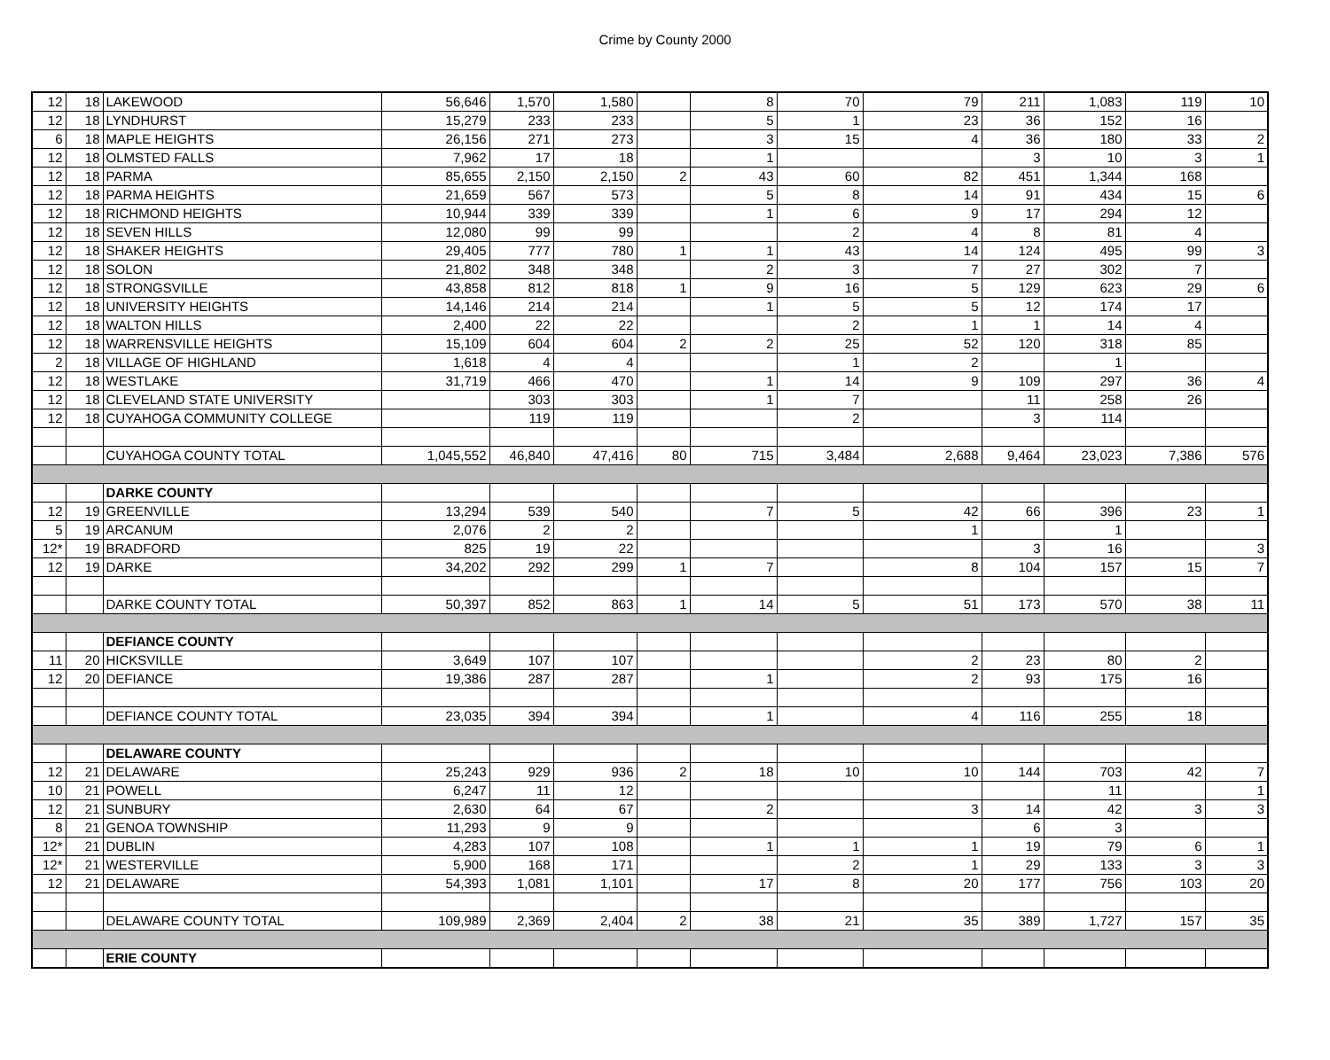Crime by County 2000
| 12 | 18 | LAKEWOOD | 56,646 | 1,570 | 1,580 | | 8 | 70 | 79 | 211 | 1,083 | 119 | 10 |
| 12 | 18 | LYNDHURST | 15,279 | 233 | 233 | | 5 | 1 | 23 | 36 | 152 | 16 | |
| 6 | 18 | MAPLE HEIGHTS | 26,156 | 271 | 273 | | 3 | 15 | 4 | 36 | 180 | 33 | 2 |
| 12 | 18 | OLMSTED FALLS | 7,962 | 17 | 18 | | 1 | | | 3 | 10 | 3 | 1 |
| 12 | 18 | PARMA | 85,655 | 2,150 | 2,150 | 2 | 43 | 60 | 82 | 451 | 1,344 | 168 | |
| 12 | 18 | PARMA HEIGHTS | 21,659 | 567 | 573 | | 5 | 8 | 14 | 91 | 434 | 15 | 6 |
| 12 | 18 | RICHMOND HEIGHTS | 10,944 | 339 | 339 | | 1 | 6 | 9 | 17 | 294 | 12 | |
| 12 | 18 | SEVEN HILLS | 12,080 | 99 | 99 | | | 2 | 4 | 8 | 81 | 4 | |
| 12 | 18 | SHAKER HEIGHTS | 29,405 | 777 | 780 | 1 | 1 | 43 | 14 | 124 | 495 | 99 | 3 |
| 12 | 18 | SOLON | 21,802 | 348 | 348 | | 2 | 3 | 7 | 27 | 302 | 7 | |
| 12 | 18 | STRONGSVILLE | 43,858 | 812 | 818 | 1 | 9 | 16 | 5 | 129 | 623 | 29 | 6 |
| 12 | 18 | UNIVERSITY HEIGHTS | 14,146 | 214 | 214 | | 1 | 5 | 5 | 12 | 174 | 17 | |
| 12 | 18 | WALTON HILLS | 2,400 | 22 | 22 | | | 2 | 1 | 1 | 14 | 4 | |
| 12 | 18 | WARRENSVILLE HEIGHTS | 15,109 | 604 | 604 | 2 | 2 | 25 | 52 | 120 | 318 | 85 | |
| 2 | 18 | VILLAGE OF HIGHLAND | 1,618 | 4 | 4 | | | 1 | 2 | | 1 | | |
| 12 | 18 | WESTLAKE | 31,719 | 466 | 470 | | 1 | 14 | 9 | 109 | 297 | 36 | 4 |
| 12 | 18 | CLEVELAND STATE UNIVERSITY | | 303 | 303 | | 1 | 7 | | 11 | 258 | 26 | |
| 12 | 18 | CUYAHOGA COMMUNITY COLLEGE | | 119 | 119 | | | 2 | | 3 | 114 | | |
| | | CUYAHOGA COUNTY TOTAL | 1,045,552 | 46,840 | 47,416 | 80 | 715 | 3,484 | 2,688 | 9,464 | 23,023 | 7,386 | 576 |
| | | DARKE COUNTY | | | | | | | | | | | |
| 12 | 19 | GREENVILLE | 13,294 | 539 | 540 | | 7 | 5 | 42 | 66 | 396 | 23 | 1 |
| 5 | 19 | ARCANUM | 2,076 | 2 | 2 | | | | 1 | | 1 | | |
| 12* | 19 | BRADFORD | 825 | 19 | 22 | | | | | 3 | 16 | | 3 |
| 12 | 19 | DARKE | 34,202 | 292 | 299 | 1 | 7 | | 8 | 104 | 157 | 15 | 7 |
| | | DARKE COUNTY TOTAL | 50,397 | 852 | 863 | 1 | 14 | 5 | 51 | 173 | 570 | 38 | 11 |
| | | DEFIANCE COUNTY | | | | | | | | | | | |
| 11 | 20 | HICKSVILLE | 3,649 | 107 | 107 | | | | 2 | 23 | 80 | 2 | |
| 12 | 20 | DEFIANCE | 19,386 | 287 | 287 | | 1 | | 2 | 93 | 175 | 16 | |
| | | DEFIANCE COUNTY TOTAL | 23,035 | 394 | 394 | | 1 | | 4 | 116 | 255 | 18 | |
| | | DELAWARE COUNTY | | | | | | | | | | | |
| 12 | 21 | DELAWARE | 25,243 | 929 | 936 | 2 | 18 | 10 | 10 | 144 | 703 | 42 | 7 |
| 10 | 21 | POWELL | 6,247 | 11 | 12 | | | | | | 11 | | 1 |
| 12 | 21 | SUNBURY | 2,630 | 64 | 67 | | 2 | | 3 | 14 | 42 | 3 | 3 |
| 8 | 21 | GENOA TOWNSHIP | 11,293 | 9 | 9 | | | | | 6 | 3 | | |
| 12* | 21 | DUBLIN | 4,283 | 107 | 108 | | 1 | 1 | 1 | 19 | 79 | 6 | 1 |
| 12* | 21 | WESTERVILLE | 5,900 | 168 | 171 | | | 2 | 1 | 29 | 133 | 3 | 3 |
| 12 | 21 | DELAWARE | 54,393 | 1,081 | 1,101 | | 17 | 8 | 20 | 177 | 756 | 103 | 20 |
| | | DELAWARE COUNTY TOTAL | 109,989 | 2,369 | 2,404 | 2 | 38 | 21 | 35 | 389 | 1,727 | 157 | 35 |
| | | ERIE COUNTY | | | | | | | | | | | |